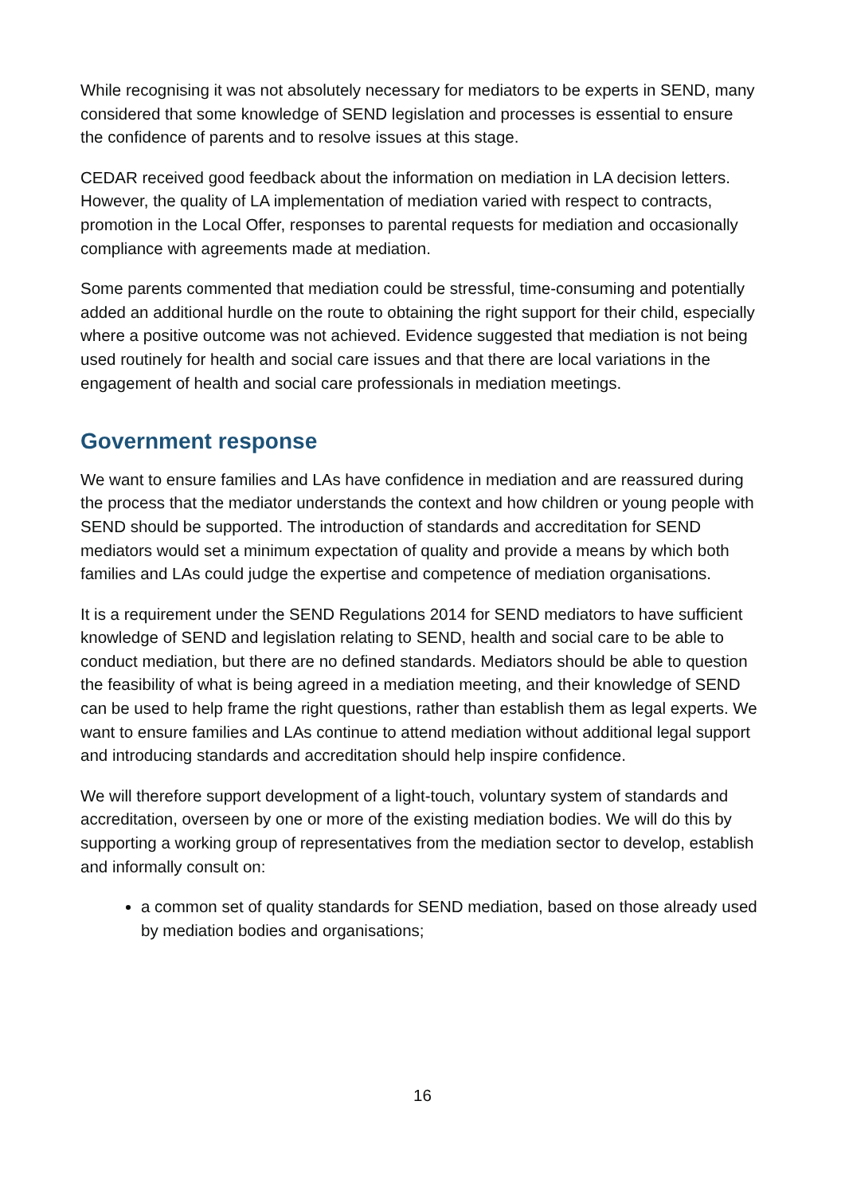While recognising it was not absolutely necessary for mediators to be experts in SEND, many considered that some knowledge of SEND legislation and processes is essential to ensure the confidence of parents and to resolve issues at this stage.
CEDAR received good feedback about the information on mediation in LA decision letters. However, the quality of LA implementation of mediation varied with respect to contracts, promotion in the Local Offer, responses to parental requests for mediation and occasionally compliance with agreements made at mediation.
Some parents commented that mediation could be stressful, time-consuming and potentially added an additional hurdle on the route to obtaining the right support for their child, especially where a positive outcome was not achieved. Evidence suggested that mediation is not being used routinely for health and social care issues and that there are local variations in the engagement of health and social care professionals in mediation meetings.
Government response
We want to ensure families and LAs have confidence in mediation and are reassured during the process that the mediator understands the context and how children or young people with SEND should be supported. The introduction of standards and accreditation for SEND mediators would set a minimum expectation of quality and provide a means by which both families and LAs could judge the expertise and competence of mediation organisations.
It is a requirement under the SEND Regulations 2014 for SEND mediators to have sufficient knowledge of SEND and legislation relating to SEND, health and social care to be able to conduct mediation, but there are no defined standards. Mediators should be able to question the feasibility of what is being agreed in a mediation meeting, and their knowledge of SEND can be used to help frame the right questions, rather than establish them as legal experts. We want to ensure families and LAs continue to attend mediation without additional legal support and introducing standards and accreditation should help inspire confidence.
We will therefore support development of a light-touch, voluntary system of standards and accreditation, overseen by one or more of the existing mediation bodies. We will do this by supporting a working group of representatives from the mediation sector to develop, establish and informally consult on:
a common set of quality standards for SEND mediation, based on those already used by mediation bodies and organisations;
16